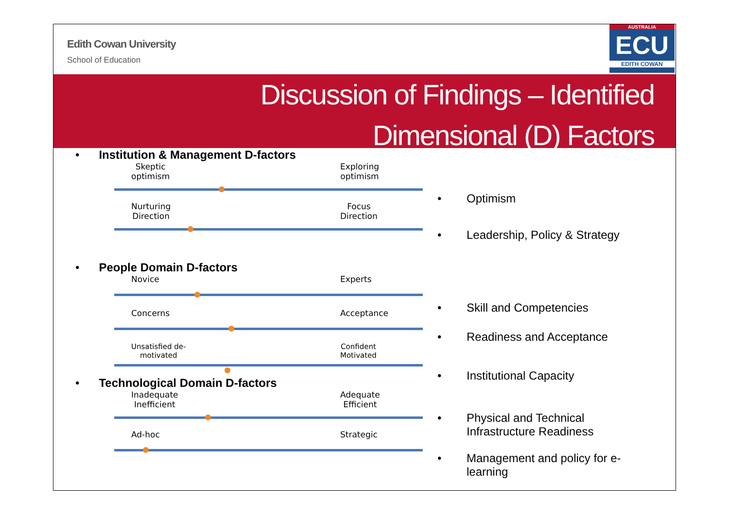Edith Cowan University
School of Education
AUSTRALIA
ECU
EDITH COWAN
Discussion of Findings – Identified
Dimensional (D) Factors
• Institution & Management D-factors
Skeptic
optimism
Exploring
optimism
Nurturing
Direction
Focus
Direction
• People Domain D-factors
Novice Experts
Concerns Acceptance
Unsatisfied de-
motivated
Confident
Motivated
• Technological Domain D-factors
Inadequate
Inefficient
Adequate
Efficient
Ad-hoc Strategic
• Optimism
• Leadership, Policy & Strategy
• Skill and Competencies
• Readiness and Acceptance
• Institutional Capacity
•
Physical and Technical
Infrastructure Readiness
•
Management and policy for e-
learning